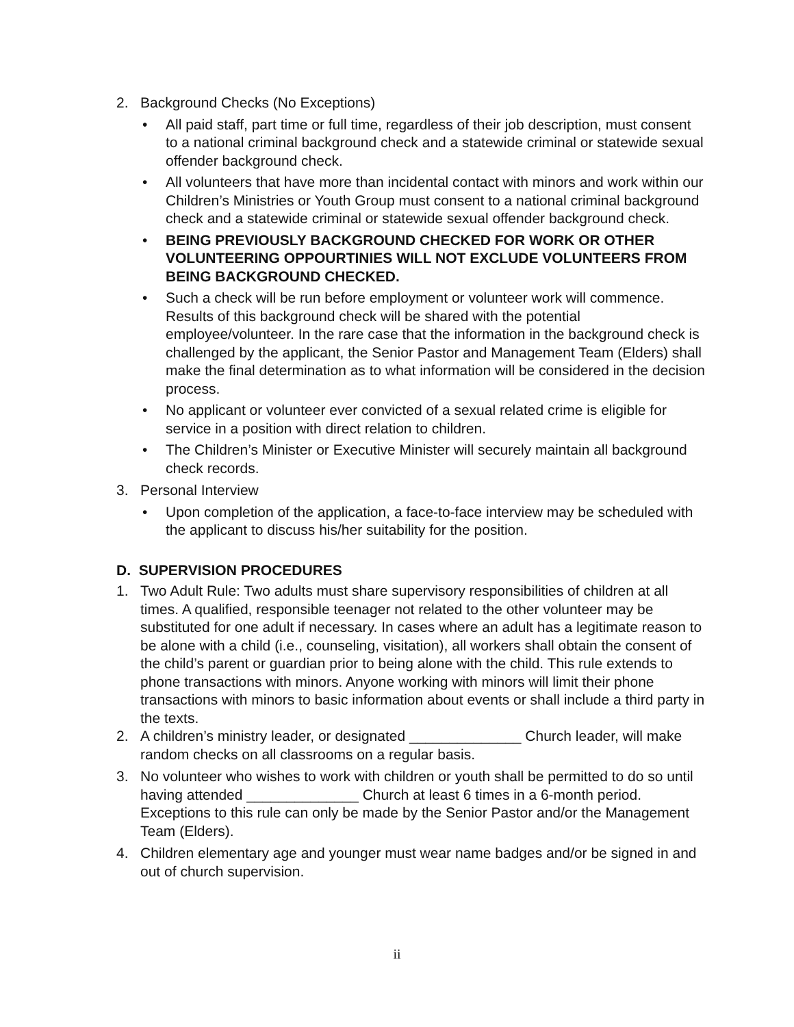2. Background Checks (No Exceptions)
• All paid staff, part time or full time, regardless of their job description, must consent to a national criminal background check and a statewide criminal or statewide sexual offender background check.
• All volunteers that have more than incidental contact with minors and work within our Children’s Ministries or Youth Group must consent to a national criminal background check and a statewide criminal or statewide sexual offender background check.
• BEING PREVIOUSLY BACKGROUND CHECKED FOR WORK OR OTHER VOLUNTEERING OPPOURTINIES WILL NOT EXCLUDE VOLUNTEERS FROM BEING BACKGROUND CHECKED.
• Such a check will be run before employment or volunteer work will commence. Results of this background check will be shared with the potential employee/volunteer. In the rare case that the information in the background check is challenged by the applicant, the Senior Pastor and Management Team (Elders) shall make the final determination as to what information will be considered in the decision process.
• No applicant or volunteer ever convicted of a sexual related crime is eligible for service in a position with direct relation to children.
• The Children’s Minister or Executive Minister will securely maintain all background check records.
3. Personal Interview
• Upon completion of the application, a face-to-face interview may be scheduled with the applicant to discuss his/her suitability for the position.
D. SUPERVISION PROCEDURES
1. Two Adult Rule: Two adults must share supervisory responsibilities of children at all times. A qualified, responsible teenager not related to the other volunteer may be substituted for one adult if necessary. In cases where an adult has a legitimate reason to be alone with a child (i.e., counseling, visitation), all workers shall obtain the consent of the child’s parent or guardian prior to being alone with the child. This rule extends to phone transactions with minors. Anyone working with minors will limit their phone transactions with minors to basic information about events or shall include a third party in the texts.
2. A children’s ministry leader, or designated ______________ Church leader, will make random checks on all classrooms on a regular basis.
3. No volunteer who wishes to work with children or youth shall be permitted to do so until having attended ______________ Church at least 6 times in a 6-month period. Exceptions to this rule can only be made by the Senior Pastor and/or the Management Team (Elders).
4. Children elementary age and younger must wear name badges and/or be signed in and out of church supervision.
ii